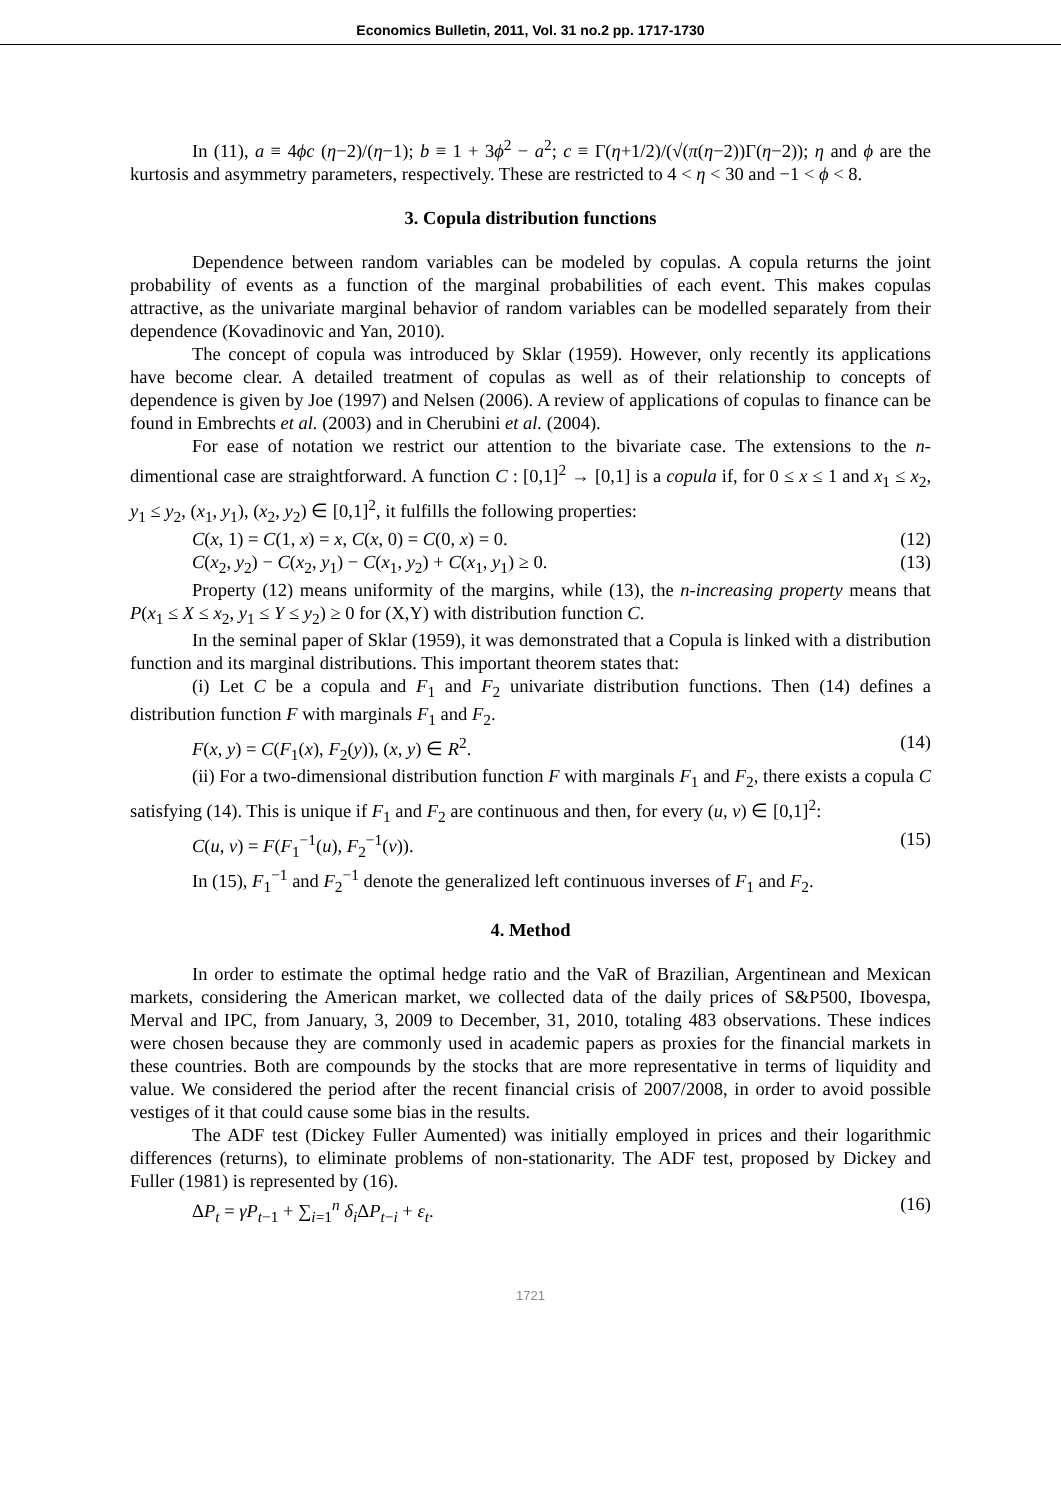Economics Bulletin, 2011, Vol. 31 no.2 pp. 1717-1730
In (11), a ≡ 4ϕc (η−2)/(η−1); b ≡ 1 + 3ϕ<sup>2</sup> − a<sup>2</sup>; c ≡ Γ(η+1/2)/(√(π(η−2))Γ(η−2)); η and ϕ are the kurtosis and asymmetry parameters, respectively. These are restricted to 4 < η < 30 and −1 < ϕ < 8.
3. Copula distribution functions
Dependence between random variables can be modeled by copulas. A copula returns the joint probability of events as a function of the marginal probabilities of each event. This makes copulas attractive, as the univariate marginal behavior of random variables can be modelled separately from their dependence (Kovadinovic and Yan, 2010).
The concept of copula was introduced by Sklar (1959). However, only recently its applications have become clear. A detailed treatment of copulas as well as of their relationship to concepts of dependence is given by Joe (1997) and Nelsen (2006). A review of applications of copulas to finance can be found in Embrechts et al. (2003) and in Cherubini et al. (2004).
For ease of notation we restrict our attention to the bivariate case. The extensions to the n-dimentional case are straightforward. A function C : [0,1]<sup>2</sup> → [0,1] is a copula if, for 0 ≤ x ≤ 1 and x<sub>1</sub> ≤ x<sub>2</sub>, y<sub>1</sub> ≤ y<sub>2</sub>, (x<sub>1</sub>, y<sub>1</sub>), (x<sub>2</sub>, y<sub>2</sub>) ∈ [0,1]<sup>2</sup>, it fulfills the following properties:
C(x, 1) = C(1, x) = x, C(x, 0) = C(0, x) = 0. (12)
C(x<sub>2</sub>, y<sub>2</sub>) − C(x<sub>2</sub>, y<sub>1</sub>) − C(x<sub>1</sub>, y<sub>2</sub>) + C(x<sub>1</sub>, y<sub>1</sub>) ≥ 0. (13)
Property (12) means uniformity of the margins, while (13), the n-increasing property means that P(x<sub>1</sub> ≤ X ≤ x<sub>2</sub>, y<sub>1</sub> ≤ Y ≤ y<sub>2</sub>) ≥ 0 for (X,Y) with distribution function C.
In the seminal paper of Sklar (1959), it was demonstrated that a Copula is linked with a distribution function and its marginal distributions. This important theorem states that:
(i) Let C be a copula and F<sub>1</sub> and F<sub>2</sub> univariate distribution functions. Then (14) defines a distribution function F with marginals F<sub>1</sub> and F<sub>2</sub>.
F(x, y) = C(F<sub>1</sub>(x), F<sub>2</sub>(y)), (x, y) ∈ R<sup>2</sup>. (14)
(ii) For a two-dimensional distribution function F with marginals F<sub>1</sub> and F<sub>2</sub>, there exists a copula C satisfying (14). This is unique if F<sub>1</sub> and F<sub>2</sub> are continuous and then, for every (u, v) ∈ [0,1]<sup>2</sup>:
C(u, v) = F(F<sub>1</sub><sup>−1</sup>(u), F<sub>2</sub><sup>−1</sup>(v)). (15)
In (15), F<sub>1</sub><sup>−1</sup> and F<sub>2</sub><sup>−1</sup> denote the generalized left continuous inverses of F<sub>1</sub> and F<sub>2</sub>.
4. Method
In order to estimate the optimal hedge ratio and the VaR of Brazilian, Argentinean and Mexican markets, considering the American market, we collected data of the daily prices of S&P500, Ibovespa, Merval and IPC, from January, 3, 2009 to December, 31, 2010, totaling 483 observations. These indices were chosen because they are commonly used in academic papers as proxies for the financial markets in these countries. Both are compounds by the stocks that are more representative in terms of liquidity and value. We considered the period after the recent financial crisis of 2007/2008, in order to avoid possible vestiges of it that could cause some bias in the results.
The ADF test (Dickey Fuller Aumented) was initially employed in prices and their logarithmic differences (returns), to eliminate problems of non-stationarity. The ADF test, proposed by Dickey and Fuller (1981) is represented by (16).
ΔP<sub>t</sub> = γP<sub>t−1</sub> + ∑<sub>i=1</sub><sup>n</sup> δ<sub>i</sub>ΔP<sub>t−i</sub> + ε<sub>t</sub>. (16)
1721